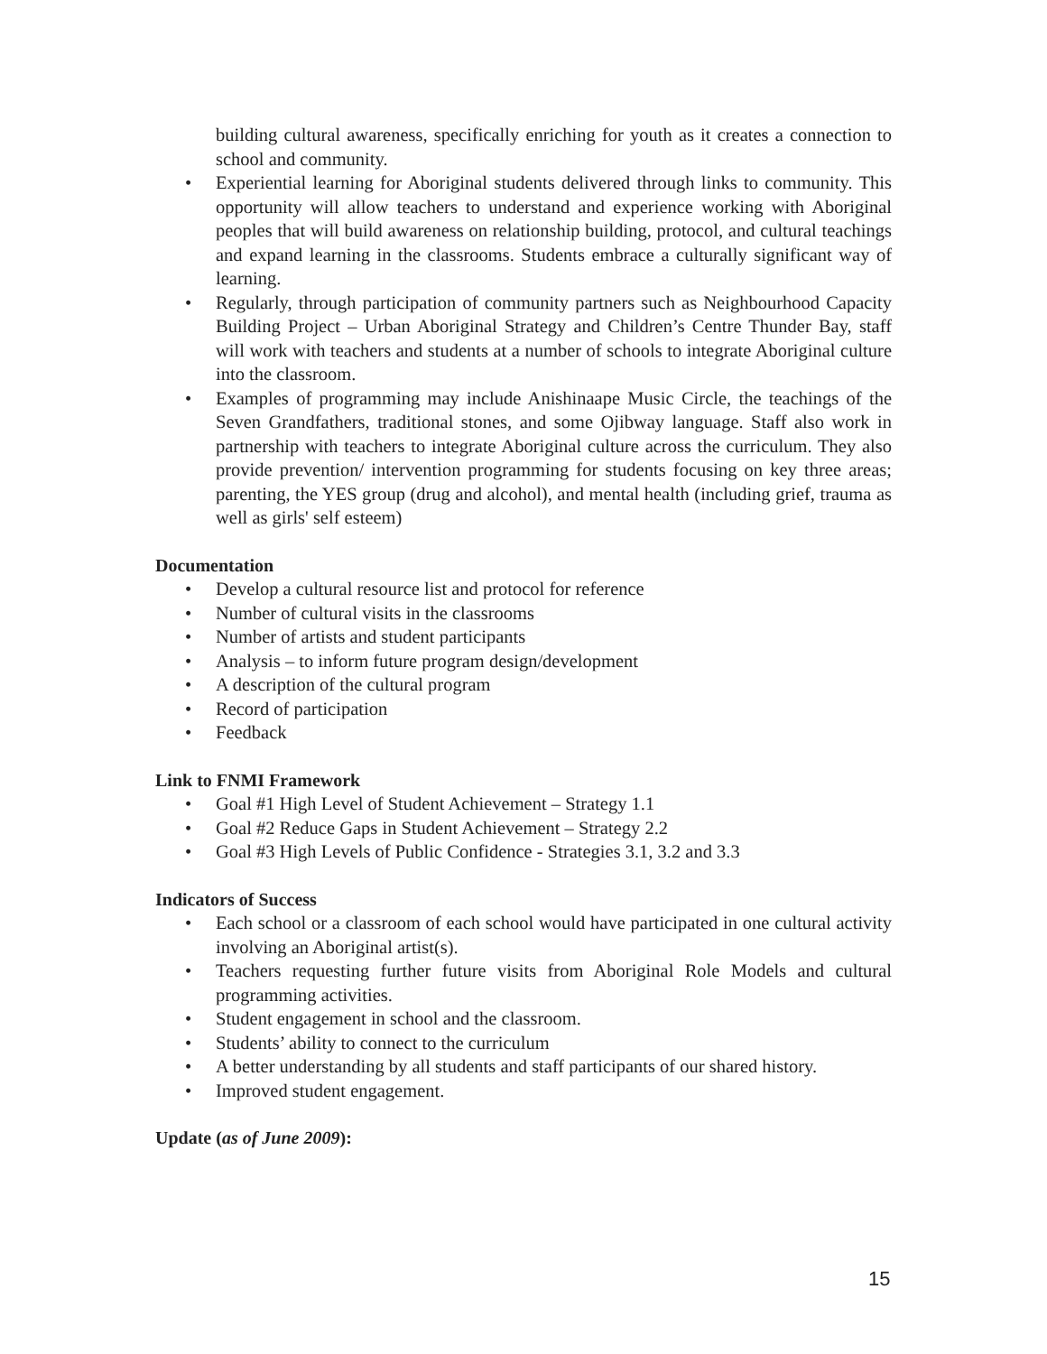building cultural awareness, specifically enriching for youth as it creates a connection to school and community.
• Experiential learning for Aboriginal students delivered through links to community. This opportunity will allow teachers to understand and experience working with Aboriginal peoples that will build awareness on relationship building, protocol, and cultural teachings and expand learning in the classrooms. Students embrace a culturally significant way of learning.
• Regularly, through participation of community partners such as Neighbourhood Capacity Building Project – Urban Aboriginal Strategy and Children’s Centre Thunder Bay, staff will work with teachers and students at a number of schools to integrate Aboriginal culture into the classroom.
• Examples of programming may include Anishinaape Music Circle, the teachings of the Seven Grandfathers, traditional stones, and some Ojibway language. Staff also work in partnership with teachers to integrate Aboriginal culture across the curriculum. They also provide prevention/ intervention programming for students focusing on key three areas; parenting, the YES group (drug and alcohol), and mental health (including grief, trauma as well as girls' self esteem)
Documentation
• Develop a cultural resource list and protocol for reference
• Number of cultural visits in the classrooms
• Number of artists and student participants
• Analysis – to inform future program design/development
• A description of the cultural program
• Record of participation
• Feedback
Link to FNMI Framework
• Goal #1 High Level of Student Achievement – Strategy 1.1
• Goal #2 Reduce Gaps in Student Achievement – Strategy 2.2
• Goal #3 High Levels of Public Confidence - Strategies 3.1, 3.2 and 3.3
Indicators of Success
• Each school or a classroom of each school would have participated in one cultural activity involving an Aboriginal artist(s).
• Teachers requesting further future visits from Aboriginal Role Models and cultural programming activities.
• Student engagement in school and the classroom.
• Students’ ability to connect to the curriculum
• A better understanding by all students and staff participants of our shared history.
• Improved student engagement.
Update (as of June 2009):
15